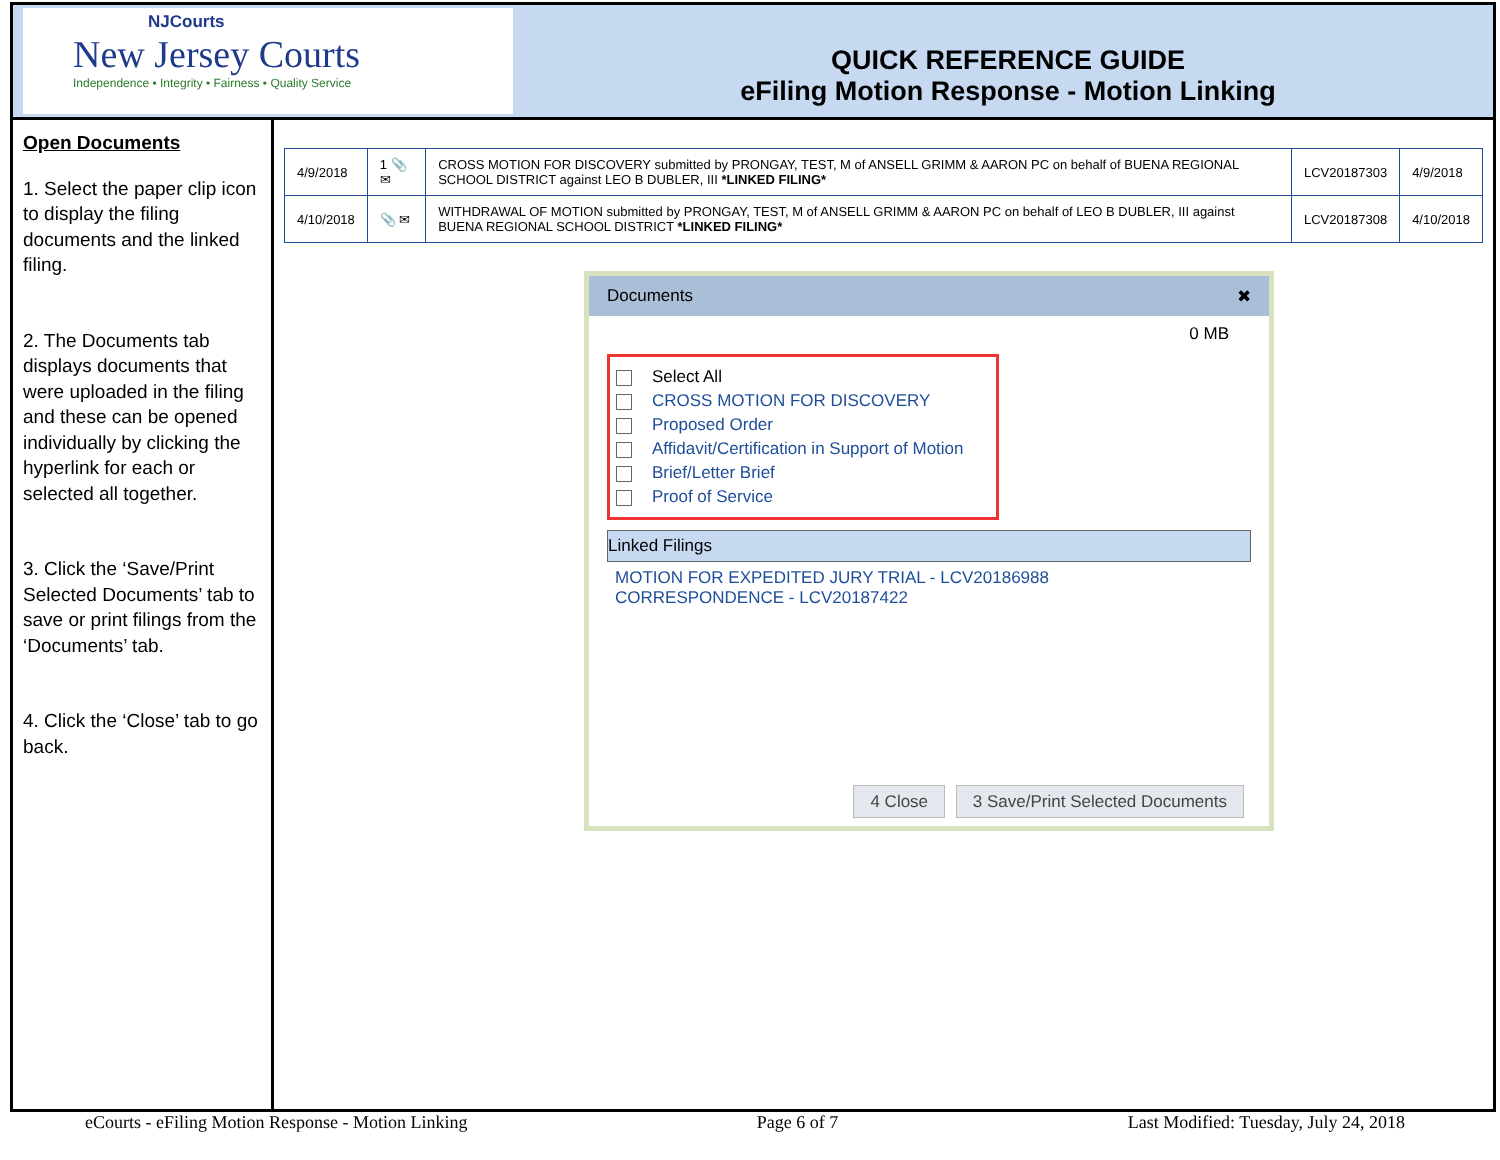NJCourts
New Jersey Courts
Independence • Integrity • Fairness • Quality Service
QUICK REFERENCE GUIDE
eFiling Motion Response - Motion Linking
Open Documents
1. Select the paper clip icon to display the filing documents and the linked filing.
2. The Documents tab displays documents that were uploaded in the filing and these can be opened individually by clicking the hyperlink for each or selected all together.
3. Click the ‘Save/Print Selected Documents’ tab to save or print filings from the ‘Documents’ tab.
4. Click the ‘Close’ tab to go back.
| 4/9/2018 | 1 📎 ✉ | CROSS MOTION FOR DISCOVERY submitted by PRONGAY, TEST, M of ANSELL GRIMM & AARON PC on behalf of BUENA REGIONAL SCHOOL DISTRICT against LEO B DUBLER, III *LINKED FILING* | LCV20187303 | 4/9/2018 |
| 4/10/2018 | 📎 ✉ | WITHDRAWAL OF MOTION submitted by PRONGAY, TEST, M of ANSELL GRIMM & AARON PC on behalf of LEO B DUBLER, III against BUENA REGIONAL SCHOOL DISTRICT *LINKED FILING* | LCV20187308 | 4/10/2018 |
Documents ✖
0 MB
Select All
CROSS MOTION FOR DISCOVERY
Proposed Order
Affidavit/Certification in Support of Motion
Brief/Letter Brief
Proof of Service
Linked Filings
MOTION FOR EXPEDITED JURY TRIAL - LCV20186988
CORRESPONDENCE - LCV20187422
4 Close 3 Save/Print Selected Documents
eCourts - eFiling Motion Response - Motion Linking Page 6 of 7 Last Modified: Tuesday, July 24, 2018